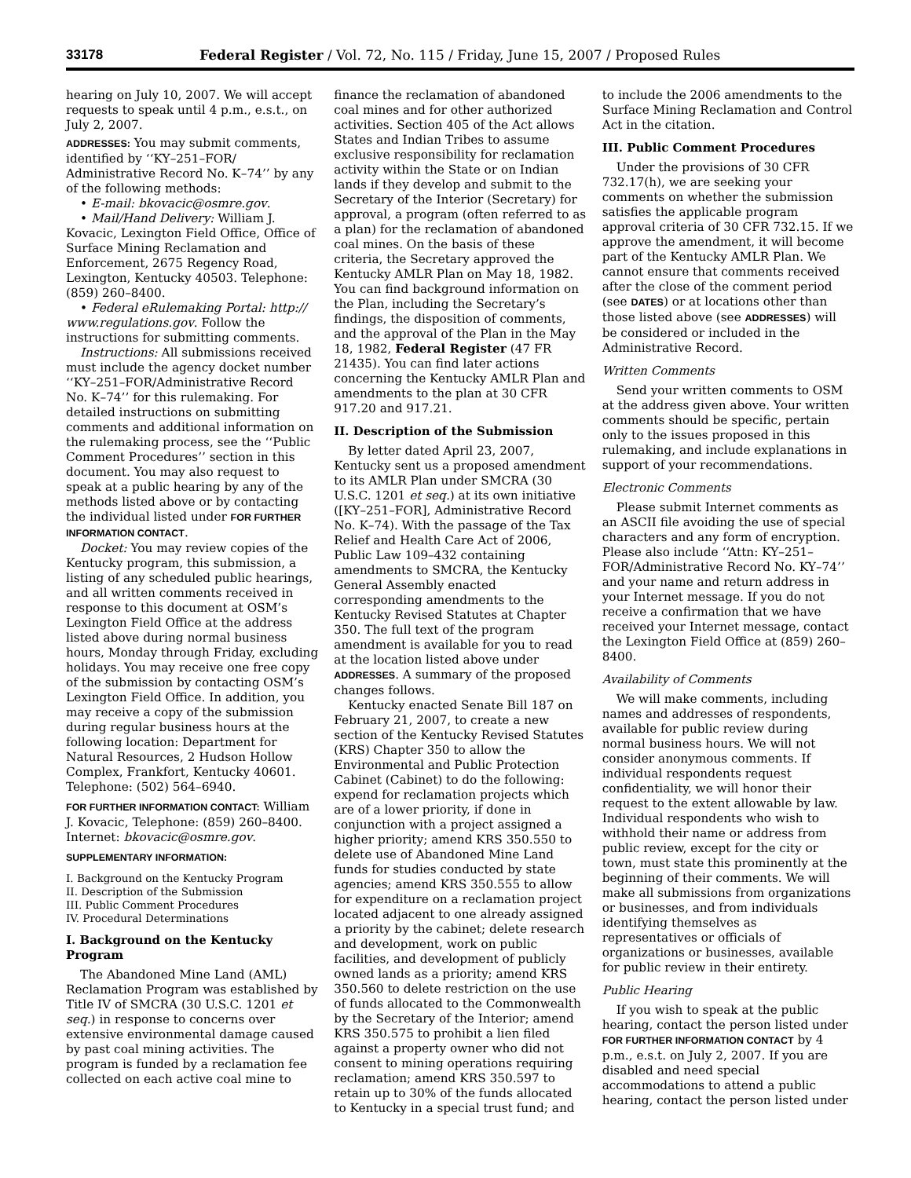33178 Federal Register / Vol. 72, No. 115 / Friday, June 15, 2007 / Proposed Rules
hearing on July 10, 2007. We will accept requests to speak until 4 p.m., e.s.t., on July 2, 2007.
ADDRESSES: You may submit comments, identified by ‘‘KY–251–FOR/ Administrative Record No. K–74’’ by any of the following methods:
• E-mail: bkovacic@osmre.gov.
• Mail/Hand Delivery: William J. Kovacic, Lexington Field Office, Office of Surface Mining Reclamation and Enforcement, 2675 Regency Road, Lexington, Kentucky 40503. Telephone: (859) 260–8400.
• Federal eRulemaking Portal: http:// www.regulations.gov. Follow the instructions for submitting comments.
Instructions: All submissions received must include the agency docket number ‘‘KY–251–FOR/Administrative Record No. K–74’’ for this rulemaking. For detailed instructions on submitting comments and additional information on the rulemaking process, see the ‘‘Public Comment Procedures’’ section in this document. You may also request to speak at a public hearing by any of the methods listed above or by contacting the individual listed under FOR FURTHER INFORMATION CONTACT.
Docket: You may review copies of the Kentucky program, this submission, a listing of any scheduled public hearings, and all written comments received in response to this document at OSM’s Lexington Field Office at the address listed above during normal business hours, Monday through Friday, excluding holidays. You may receive one free copy of the submission by contacting OSM’s Lexington Field Office. In addition, you may receive a copy of the submission during regular business hours at the following location: Department for Natural Resources, 2 Hudson Hollow Complex, Frankfort, Kentucky 40601. Telephone: (502) 564–6940.
FOR FURTHER INFORMATION CONTACT: William J. Kovacic, Telephone: (859) 260–8400. Internet: bkovacic@osmre.gov.
SUPPLEMENTARY INFORMATION:
I. Background on the Kentucky Program
II. Description of the Submission
III. Public Comment Procedures
IV. Procedural Determinations
I. Background on the Kentucky Program
The Abandoned Mine Land (AML) Reclamation Program was established by Title IV of SMCRA (30 U.S.C. 1201 et seq.) in response to concerns over extensive environmental damage caused by past coal mining activities. The program is funded by a reclamation fee collected on each active coal mine to
finance the reclamation of abandoned coal mines and for other authorized activities. Section 405 of the Act allows States and Indian Tribes to assume exclusive responsibility for reclamation activity within the State or on Indian lands if they develop and submit to the Secretary of the Interior (Secretary) for approval, a program (often referred to as a plan) for the reclamation of abandoned coal mines. On the basis of these criteria, the Secretary approved the Kentucky AMLR Plan on May 18, 1982. You can find background information on the Plan, including the Secretary’s findings, the disposition of comments, and the approval of the Plan in the May 18, 1982, Federal Register (47 FR 21435). You can find later actions concerning the Kentucky AMLR Plan and amendments to the plan at 30 CFR 917.20 and 917.21.
II. Description of the Submission
By letter dated April 23, 2007, Kentucky sent us a proposed amendment to its AMLR Plan under SMCRA (30 U.S.C. 1201 et seq.) at its own initiative ([KY–251–FOR], Administrative Record No. K–74). With the passage of the Tax Relief and Health Care Act of 2006, Public Law 109–432 containing amendments to SMCRA, the Kentucky General Assembly enacted corresponding amendments to the Kentucky Revised Statutes at Chapter 350. The full text of the program amendment is available for you to read at the location listed above under ADDRESSES. A summary of the proposed changes follows.
Kentucky enacted Senate Bill 187 on February 21, 2007, to create a new section of the Kentucky Revised Statutes (KRS) Chapter 350 to allow the Environmental and Public Protection Cabinet (Cabinet) to do the following: expend for reclamation projects which are of a lower priority, if done in conjunction with a project assigned a higher priority; amend KRS 350.550 to delete use of Abandoned Mine Land funds for studies conducted by state agencies; amend KRS 350.555 to allow for expenditure on a reclamation project located adjacent to one already assigned a priority by the cabinet; delete research and development, work on public facilities, and development of publicly owned lands as a priority; amend KRS 350.560 to delete restriction on the use of funds allocated to the Commonwealth by the Secretary of the Interior; amend KRS 350.575 to prohibit a lien filed against a property owner who did not consent to mining operations requiring reclamation; amend KRS 350.597 to retain up to 30% of the funds allocated to Kentucky in a special trust fund; and
to include the 2006 amendments to the Surface Mining Reclamation and Control Act in the citation.
III. Public Comment Procedures
Under the provisions of 30 CFR 732.17(h), we are seeking your comments on whether the submission satisfies the applicable program approval criteria of 30 CFR 732.15. If we approve the amendment, it will become part of the Kentucky AMLR Plan. We cannot ensure that comments received after the close of the comment period (see DATES) or at locations other than those listed above (see ADDRESSES) will be considered or included in the Administrative Record.
Written Comments
Send your written comments to OSM at the address given above. Your written comments should be specific, pertain only to the issues proposed in this rulemaking, and include explanations in support of your recommendations.
Electronic Comments
Please submit Internet comments as an ASCII file avoiding the use of special characters and any form of encryption. Please also include ‘‘Attn: KY–251–FOR/Administrative Record No. KY–74’’ and your name and return address in your Internet message. If you do not receive a confirmation that we have received your Internet message, contact the Lexington Field Office at (859) 260–8400.
Availability of Comments
We will make comments, including names and addresses of respondents, available for public review during normal business hours. We will not consider anonymous comments. If individual respondents request confidentiality, we will honor their request to the extent allowable by law. Individual respondents who wish to withhold their name or address from public review, except for the city or town, must state this prominently at the beginning of their comments. We will make all submissions from organizations or businesses, and from individuals identifying themselves as representatives or officials of organizations or businesses, available for public review in their entirety.
Public Hearing
If you wish to speak at the public hearing, contact the person listed under FOR FURTHER INFORMATION CONTACT by 4 p.m., e.s.t. on July 2, 2007. If you are disabled and need special accommodations to attend a public hearing, contact the person listed under